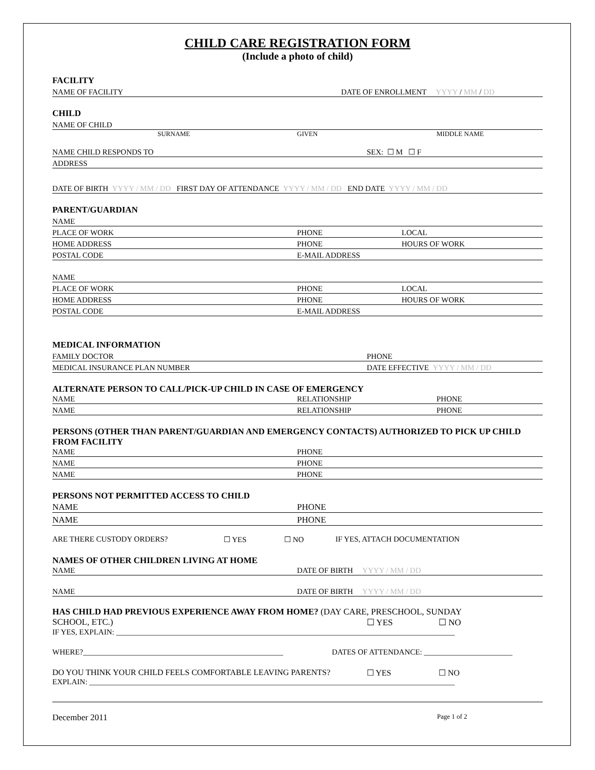CHILD CARE REGISTRATION FORM
(Include a photo of child)
FACILITY
NAME OF FACILITY DATE OF ENROLLMENT YYYY / MM / DD
CHILD
NAME OF CHILD
SURNAME GIVEN MIDDLE NAME
NAME CHILD RESPONDS TO SEX: ☐ M ☐ F
ADDRESS
DATE OF BIRTH YYYY / MM / DD FIRST DAY OF ATTENDANCE YYYY / MM / DD END DATE YYYY / MM / DD
PARENT/GUARDIAN
NAME
PLACE OF WORK PHONE LOCAL
HOME ADDRESS PHONE HOURS OF WORK
POSTAL CODE E-MAIL ADDRESS
NAME
PLACE OF WORK PHONE LOCAL
HOME ADDRESS PHONE HOURS OF WORK
POSTAL CODE E-MAIL ADDRESS
MEDICAL INFORMATION
FAMILY DOCTOR PHONE
MEDICAL INSURANCE PLAN NUMBER DATE EFFECTIVE YYYY / MM / DD
ALTERNATE PERSON TO CALL/PICK-UP CHILD IN CASE OF EMERGENCY
NAME RELATIONSHIP PHONE
NAME RELATIONSHIP PHONE
PERSONS (OTHER THAN PARENT/GUARDIAN AND EMERGENCY CONTACTS) AUTHORIZED TO PICK UP CHILD FROM FACILITY
NAME PHONE
NAME PHONE
NAME PHONE
PERSONS NOT PERMITTED ACCESS TO CHILD
NAME PHONE
NAME PHONE
ARE THERE CUSTODY ORDERS? ☐ YES ☐ NO IF YES, ATTACH DOCUMENTATION
NAMES OF OTHER CHILDREN LIVING AT HOME
NAME DATE OF BIRTH YYYY / MM / DD
NAME DATE OF BIRTH YYYY / MM / DD
HAS CHILD HAD PREVIOUS EXPERIENCE AWAY FROM HOME? (DAY CARE, PRESCHOOL, SUNDAY
SCHOOL, ETC.) ☐ YES ☐ NO
IF YES, EXPLAIN: ________________________________________________________________________________________
WHERE?____________________________________________________ DATES OF ATTENDANCE: _______________________
DO YOU THINK YOUR CHILD FEELS COMFORTABLE LEAVING PARENTS? ☐ YES ☐ NO
EXPLAIN: _______________________________________________________________________________________________
December 2011 Page 1 of 2